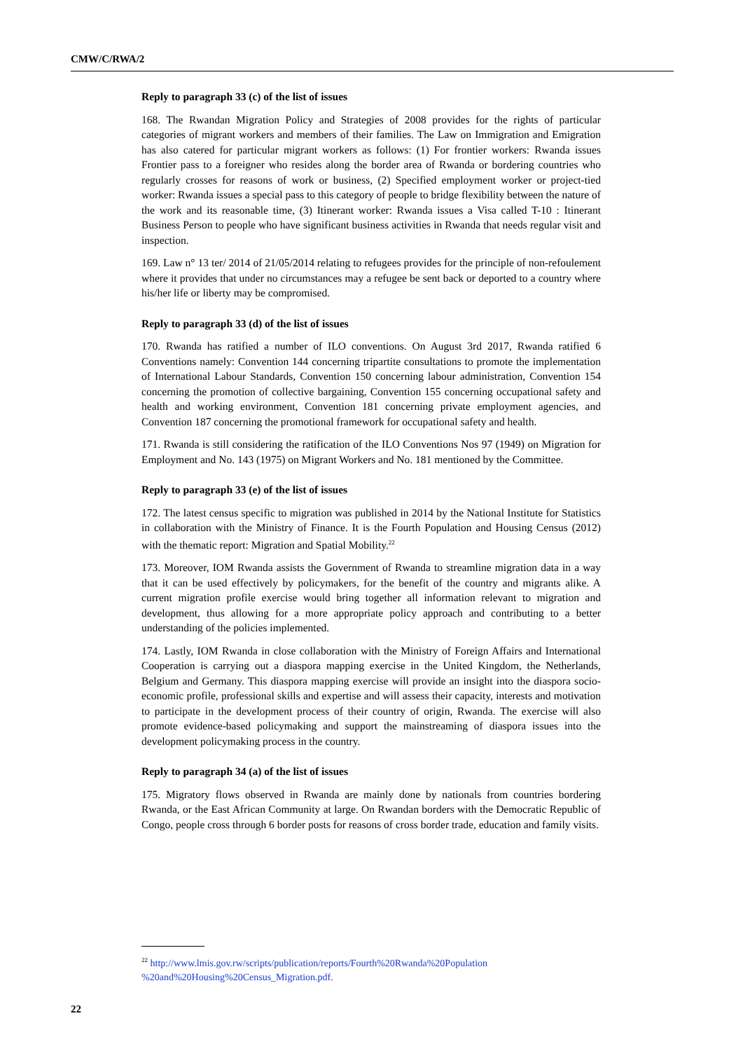CMW/C/RWA/2
Reply to paragraph 33 (c) of the list of issues
168. The Rwandan Migration Policy and Strategies of 2008 provides for the rights of particular categories of migrant workers and members of their families. The Law on Immigration and Emigration has also catered for particular migrant workers as follows: (1) For frontier workers: Rwanda issues Frontier pass to a foreigner who resides along the border area of Rwanda or bordering countries who regularly crosses for reasons of work or business, (2) Specified employment worker or project-tied worker: Rwanda issues a special pass to this category of people to bridge flexibility between the nature of the work and its reasonable time, (3) Itinerant worker: Rwanda issues a Visa called T-10 : Itinerant Business Person to people who have significant business activities in Rwanda that needs regular visit and inspection.
169. Law n° 13 ter/ 2014 of 21/05/2014 relating to refugees provides for the principle of non-refoulement where it provides that under no circumstances may a refugee be sent back or deported to a country where his/her life or liberty may be compromised.
Reply to paragraph 33 (d) of the list of issues
170. Rwanda has ratified a number of ILO conventions. On August 3rd 2017, Rwanda ratified 6 Conventions namely: Convention 144 concerning tripartite consultations to promote the implementation of International Labour Standards, Convention 150 concerning labour administration, Convention 154 concerning the promotion of collective bargaining, Convention 155 concerning occupational safety and health and working environment, Convention 181 concerning private employment agencies, and Convention 187 concerning the promotional framework for occupational safety and health.
171. Rwanda is still considering the ratification of the ILO Conventions Nos 97 (1949) on Migration for Employment and No. 143 (1975) on Migrant Workers and No. 181 mentioned by the Committee.
Reply to paragraph 33 (e) of the list of issues
172. The latest census specific to migration was published in 2014 by the National Institute for Statistics in collaboration with the Ministry of Finance. It is the Fourth Population and Housing Census (2012) with the thematic report: Migration and Spatial Mobility.<sup>22</sup>
173. Moreover, IOM Rwanda assists the Government of Rwanda to streamline migration data in a way that it can be used effectively by policymakers, for the benefit of the country and migrants alike. A current migration profile exercise would bring together all information relevant to migration and development, thus allowing for a more appropriate policy approach and contributing to a better understanding of the policies implemented.
174. Lastly, IOM Rwanda in close collaboration with the Ministry of Foreign Affairs and International Cooperation is carrying out a diaspora mapping exercise in the United Kingdom, the Netherlands, Belgium and Germany. This diaspora mapping exercise will provide an insight into the diaspora socio-economic profile, professional skills and expertise and will assess their capacity, interests and motivation to participate in the development process of their country of origin, Rwanda. The exercise will also promote evidence-based policymaking and support the mainstreaming of diaspora issues into the development policymaking process in the country.
Reply to paragraph 34 (a) of the list of issues
175. Migratory flows observed in Rwanda are mainly done by nationals from countries bordering Rwanda, or the East African Community at large. On Rwandan borders with the Democratic Republic of Congo, people cross through 6 border posts for reasons of cross border trade, education and family visits.
<sup>22</sup> http://www.lmis.gov.rw/scripts/publication/reports/Fourth%20Rwanda%20Population
%20and%20Housing%20Census_Migration.pdf.
22